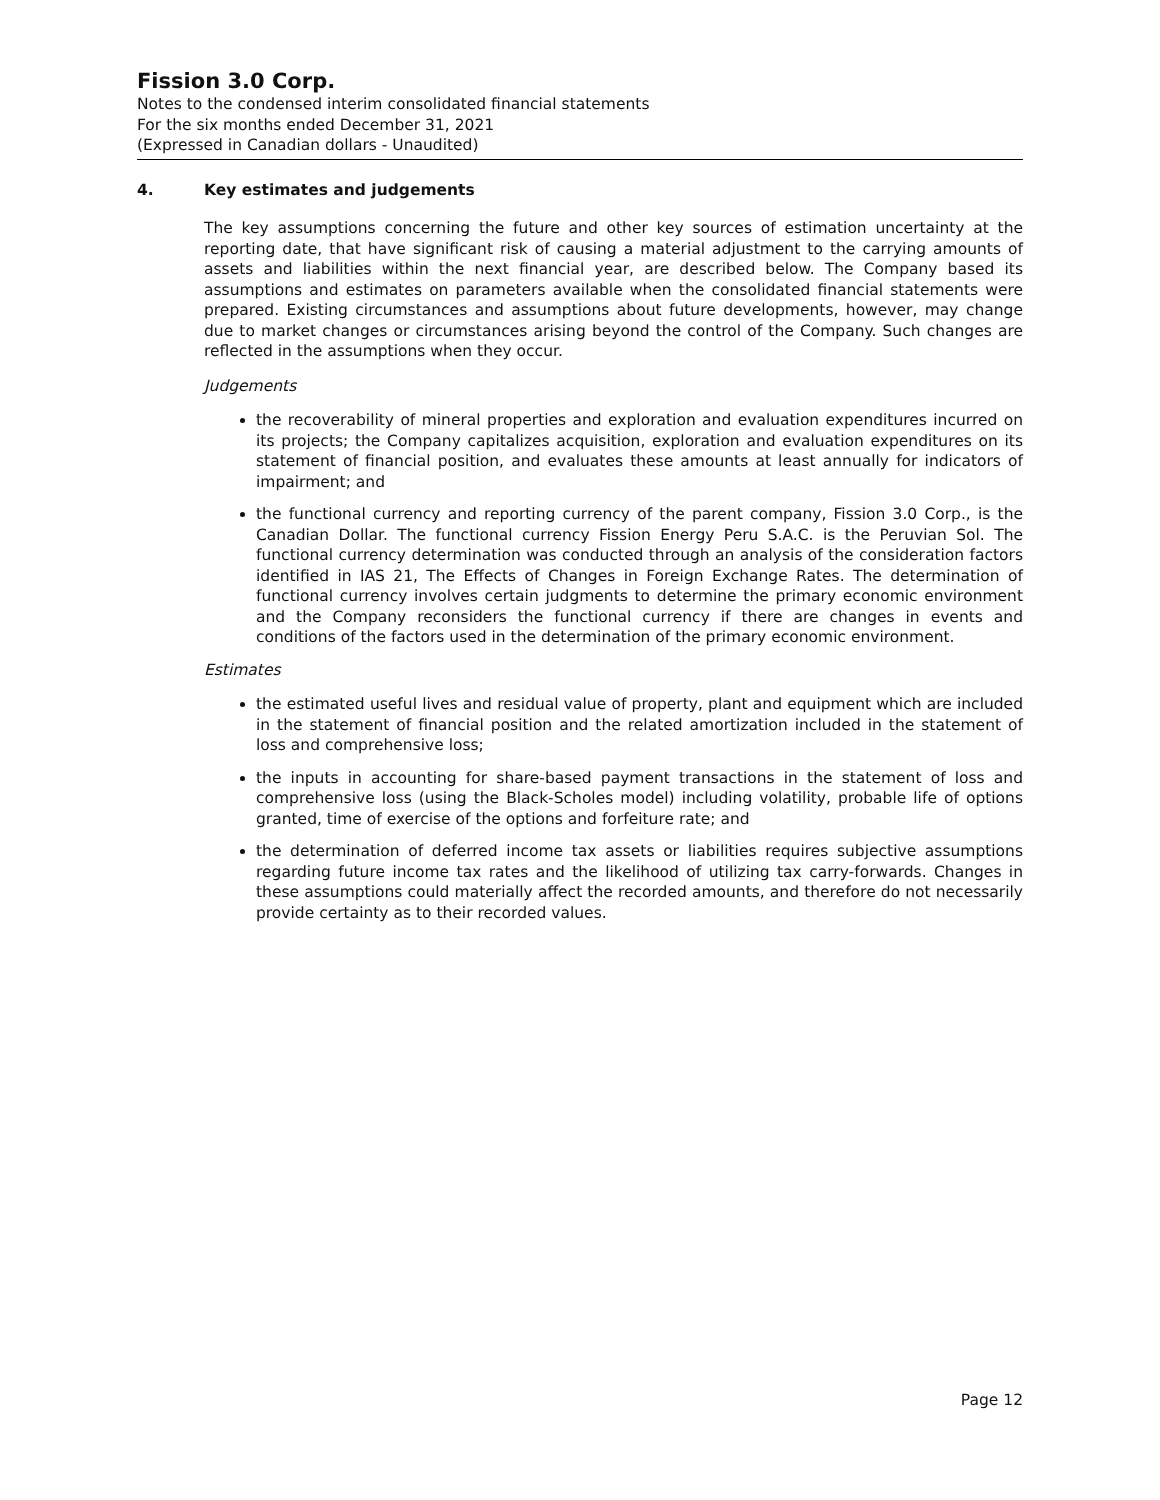Fission 3.0 Corp.
Notes to the condensed interim consolidated financial statements
For the six months ended December 31, 2021
(Expressed in Canadian dollars - Unaudited)
4. Key estimates and judgements
The key assumptions concerning the future and other key sources of estimation uncertainty at the reporting date, that have significant risk of causing a material adjustment to the carrying amounts of assets and liabilities within the next financial year, are described below. The Company based its assumptions and estimates on parameters available when the consolidated financial statements were prepared. Existing circumstances and assumptions about future developments, however, may change due to market changes or circumstances arising beyond the control of the Company. Such changes are reflected in the assumptions when they occur.
Judgements
the recoverability of mineral properties and exploration and evaluation expenditures incurred on its projects; the Company capitalizes acquisition, exploration and evaluation expenditures on its statement of financial position, and evaluates these amounts at least annually for indicators of impairment; and
the functional currency and reporting currency of the parent company, Fission 3.0 Corp., is the Canadian Dollar. The functional currency Fission Energy Peru S.A.C. is the Peruvian Sol. The functional currency determination was conducted through an analysis of the consideration factors identified in IAS 21, The Effects of Changes in Foreign Exchange Rates. The determination of functional currency involves certain judgments to determine the primary economic environment and the Company reconsiders the functional currency if there are changes in events and conditions of the factors used in the determination of the primary economic environment.
Estimates
the estimated useful lives and residual value of property, plant and equipment which are included in the statement of financial position and the related amortization included in the statement of loss and comprehensive loss;
the inputs in accounting for share-based payment transactions in the statement of loss and comprehensive loss (using the Black-Scholes model) including volatility, probable life of options granted, time of exercise of the options and forfeiture rate; and
the determination of deferred income tax assets or liabilities requires subjective assumptions regarding future income tax rates and the likelihood of utilizing tax carry-forwards. Changes in these assumptions could materially affect the recorded amounts, and therefore do not necessarily provide certainty as to their recorded values.
Page 12